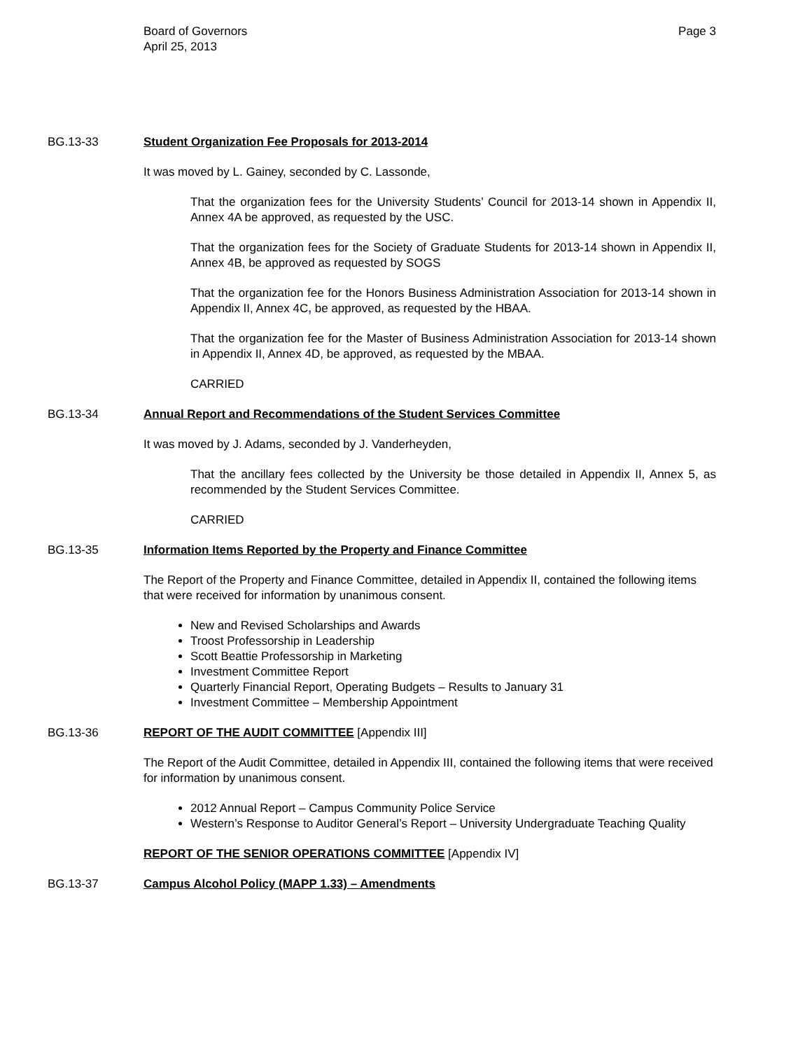Board of Governors
April 25, 2013
Page 3
BG.13-33 Student Organization Fee Proposals for 2013-2014
It was moved by L. Gainey, seconded by C. Lassonde,
That the organization fees for the University Students’ Council for 2013-14 shown in Appendix II, Annex 4A be approved, as requested by the USC.
That the organization fees for the Society of Graduate Students for 2013-14 shown in Appendix II, Annex 4B, be approved as requested by SOGS
That the organization fee for the Honors Business Administration Association for 2013-14 shown in Appendix II, Annex 4C, be approved, as requested by the HBAA.
That the organization fee for the Master of Business Administration Association for 2013-14 shown in Appendix II, Annex 4D, be approved, as requested by the MBAA.
CARRIED
BG.13-34 Annual Report and Recommendations of the Student Services Committee
It was moved by J. Adams, seconded by J. Vanderheyden,
That the ancillary fees collected by the University be those detailed in Appendix II, Annex 5, as recommended by the Student Services Committee.
CARRIED
BG.13-35 Information Items Reported by the Property and Finance Committee
The Report of the Property and Finance Committee, detailed in Appendix II, contained the following items that were received for information by unanimous consent.
New and Revised Scholarships and Awards
Troost Professorship in Leadership
Scott Beattie Professorship in Marketing
Investment Committee Report
Quarterly Financial Report, Operating Budgets – Results to January 31
Investment Committee – Membership Appointment
BG.13-36 REPORT OF THE AUDIT COMMITTEE [Appendix III]
The Report of the Audit Committee, detailed in Appendix III, contained the following items that were received for information by unanimous consent.
2012 Annual Report – Campus Community Police Service
Western’s Response to Auditor General’s Report – University Undergraduate Teaching Quality
REPORT OF THE SENIOR OPERATIONS COMMITTEE [Appendix IV]
BG.13-37 Campus Alcohol Policy (MAPP 1.33) – Amendments